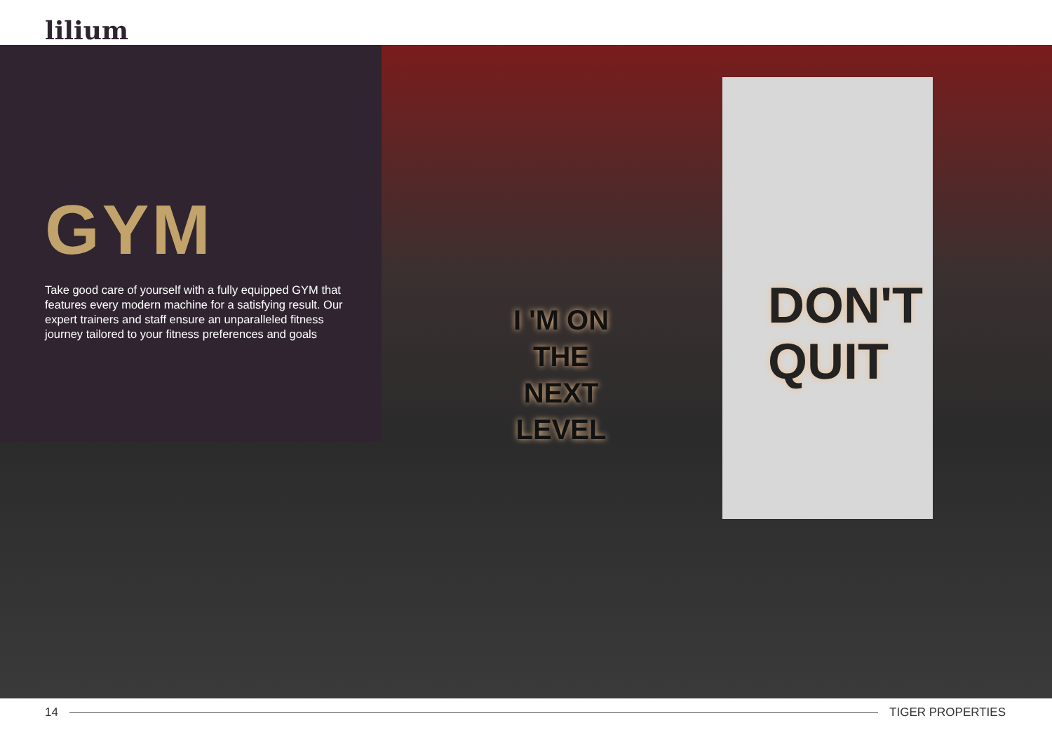lilium
GYM
Take good care of yourself with a fully equipped GYM that features every modern machine for a satisfying result. Our expert trainers and staff ensure an unparalleled fitness journey tailored to your fitness preferences and goals
I 'M ON
THE
NEXT
LEVEL
DON'T
QUIT
14 TIGER PROPERTIES